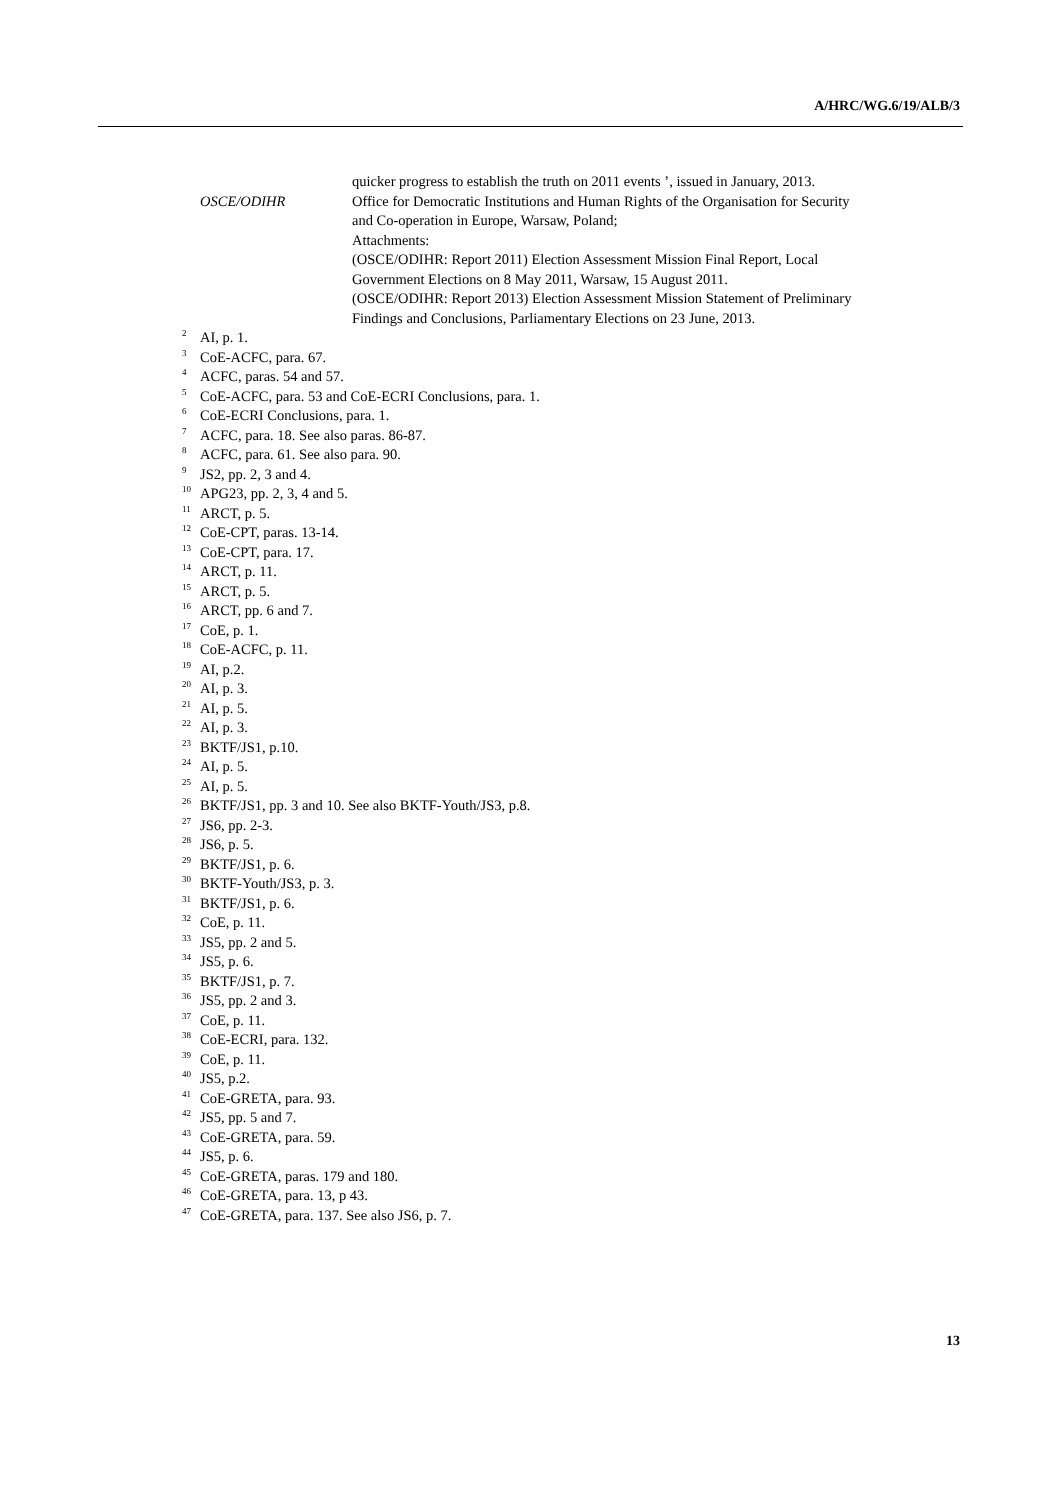A/HRC/WG.6/19/ALB/3
quicker progress to establish the truth on 2011 events ’, issued in January, 2013.
OSCE/ODIHR Office for Democratic Institutions and Human Rights of the Organisation for Security and Co-operation in Europe, Warsaw, Poland;
Attachments:
(OSCE/ODIHR: Report 2011) Election Assessment Mission Final Report, Local Government Elections on 8 May 2011, Warsaw, 15 August 2011.
(OSCE/ODIHR: Report 2013) Election Assessment Mission Statement of Preliminary Findings and Conclusions, Parliamentary Elections on 23 June, 2013.
<sup>2</sup> AI, p. 1.
<sup>3</sup> CoE-ACFC, para. 67.
<sup>4</sup> ACFC, paras. 54 and 57.
<sup>5</sup> CoE-ACFC, para. 53 and CoE-ECRI Conclusions, para. 1.
<sup>6</sup> CoE-ECRI Conclusions, para. 1.
<sup>7</sup> ACFC, para. 18. See also paras. 86-87.
<sup>8</sup> ACFC, para. 61. See also para. 90.
<sup>9</sup> JS2, pp. 2, 3 and 4.
<sup>10</sup> APG23, pp. 2, 3, 4 and 5.
<sup>11</sup> ARCT, p. 5.
<sup>12</sup> CoE-CPT, paras. 13-14.
<sup>13</sup> CoE-CPT, para. 17.
<sup>14</sup> ARCT, p. 11.
<sup>15</sup> ARCT, p. 5.
<sup>16</sup> ARCT, pp. 6 and 7.
<sup>17</sup> CoE, p. 1.
<sup>18</sup> CoE-ACFC, p. 11.
<sup>19</sup> AI, p.2.
<sup>20</sup> AI, p. 3.
<sup>21</sup> AI, p. 5.
<sup>22</sup> AI, p. 3.
<sup>23</sup> BKTF/JS1, p.10.
<sup>24</sup> AI, p. 5.
<sup>25</sup> AI, p. 5.
<sup>26</sup> BKTF/JS1, pp. 3 and 10. See also BKTF-Youth/JS3, p.8.
<sup>27</sup> JS6, pp. 2-3.
<sup>28</sup> JS6, p. 5.
<sup>29</sup> BKTF/JS1, p. 6.
<sup>30</sup> BKTF-Youth/JS3, p. 3.
<sup>31</sup> BKTF/JS1, p. 6.
<sup>32</sup> CoE, p. 11.
<sup>33</sup> JS5, pp. 2 and 5.
<sup>34</sup> JS5, p. 6.
<sup>35</sup> BKTF/JS1, p. 7.
<sup>36</sup> JS5, pp. 2 and 3.
<sup>37</sup> CoE, p. 11.
<sup>38</sup> CoE-ECRI, para. 132.
<sup>39</sup> CoE, p. 11.
<sup>40</sup> JS5, p.2.
<sup>41</sup> CoE-GRETA, para. 93.
<sup>42</sup> JS5, pp. 5 and 7.
<sup>43</sup> CoE-GRETA, para. 59.
<sup>44</sup> JS5, p. 6.
<sup>45</sup> CoE-GRETA, paras. 179 and 180.
<sup>46</sup> CoE-GRETA, para. 13, p 43.
<sup>47</sup> CoE-GRETA, para. 137. See also JS6, p. 7.
13